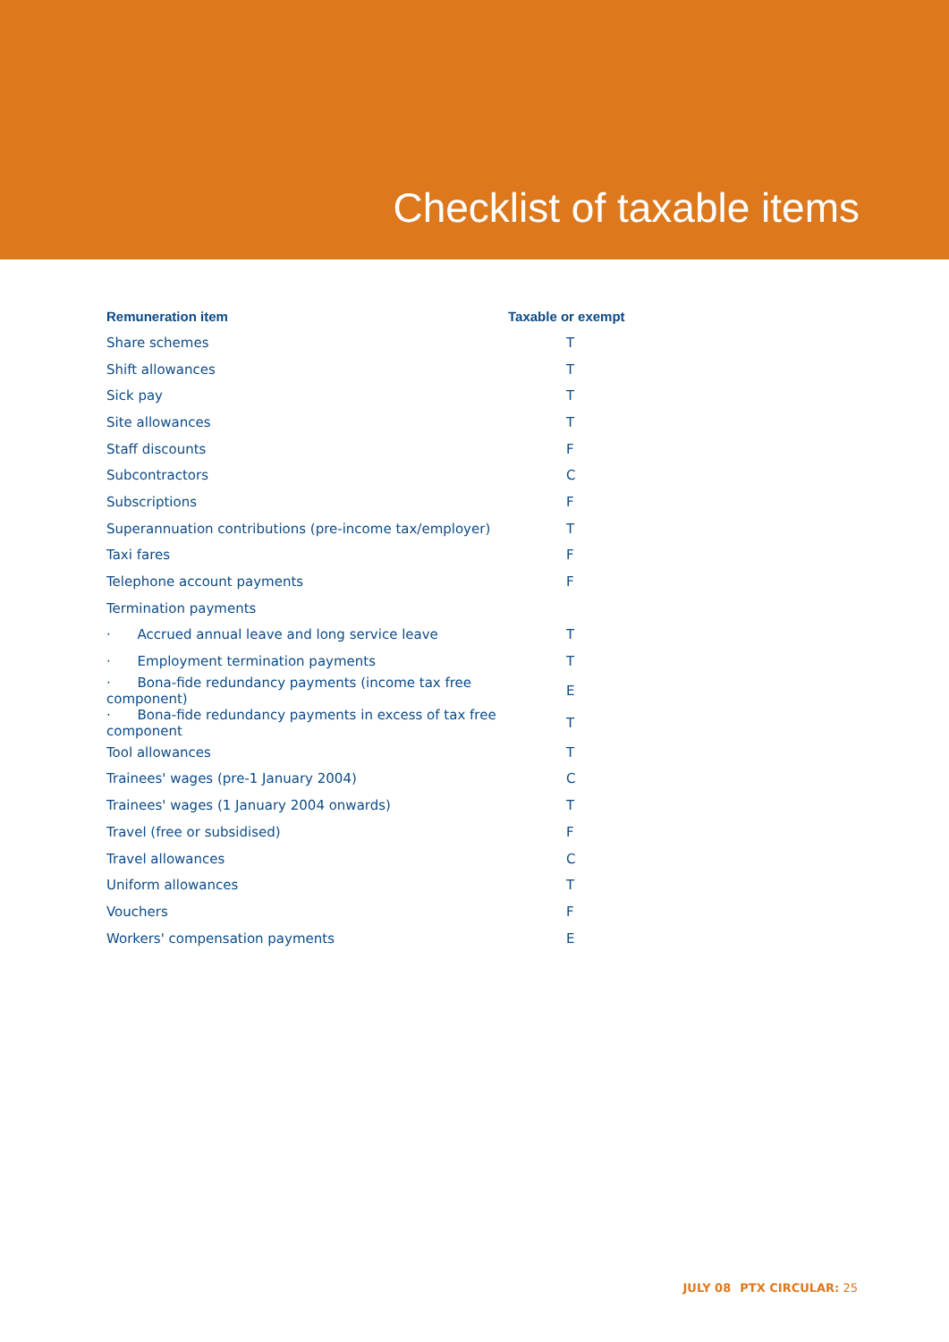Checklist of taxable items
| Remuneration item | Taxable or exempt |
| --- | --- |
| Share schemes | T |
| Shift allowances | T |
| Sick pay | T |
| Site allowances | T |
| Staff discounts | F |
| Subcontractors | C |
| Subscriptions | F |
| Superannuation contributions (pre-income tax/employer) | T |
| Taxi fares | F |
| Telephone account payments | F |
| Termination payments | |
| · Accrued annual leave and long service leave | T |
| · Employment termination payments | T |
| · Bona-fide redundancy payments (income tax free component) | E |
| · Bona-fide redundancy payments in excess of tax free component | T |
| Tool allowances | T |
| Trainees' wages (pre-1 January 2004) | C |
| Trainees' wages (1 January 2004 onwards) | T |
| Travel (free or subsidised) | F |
| Travel allowances | C |
| Uniform allowances | T |
| Vouchers | F |
| Workers' compensation payments | E |
JULY 08 PTX CIRCULAR: 25